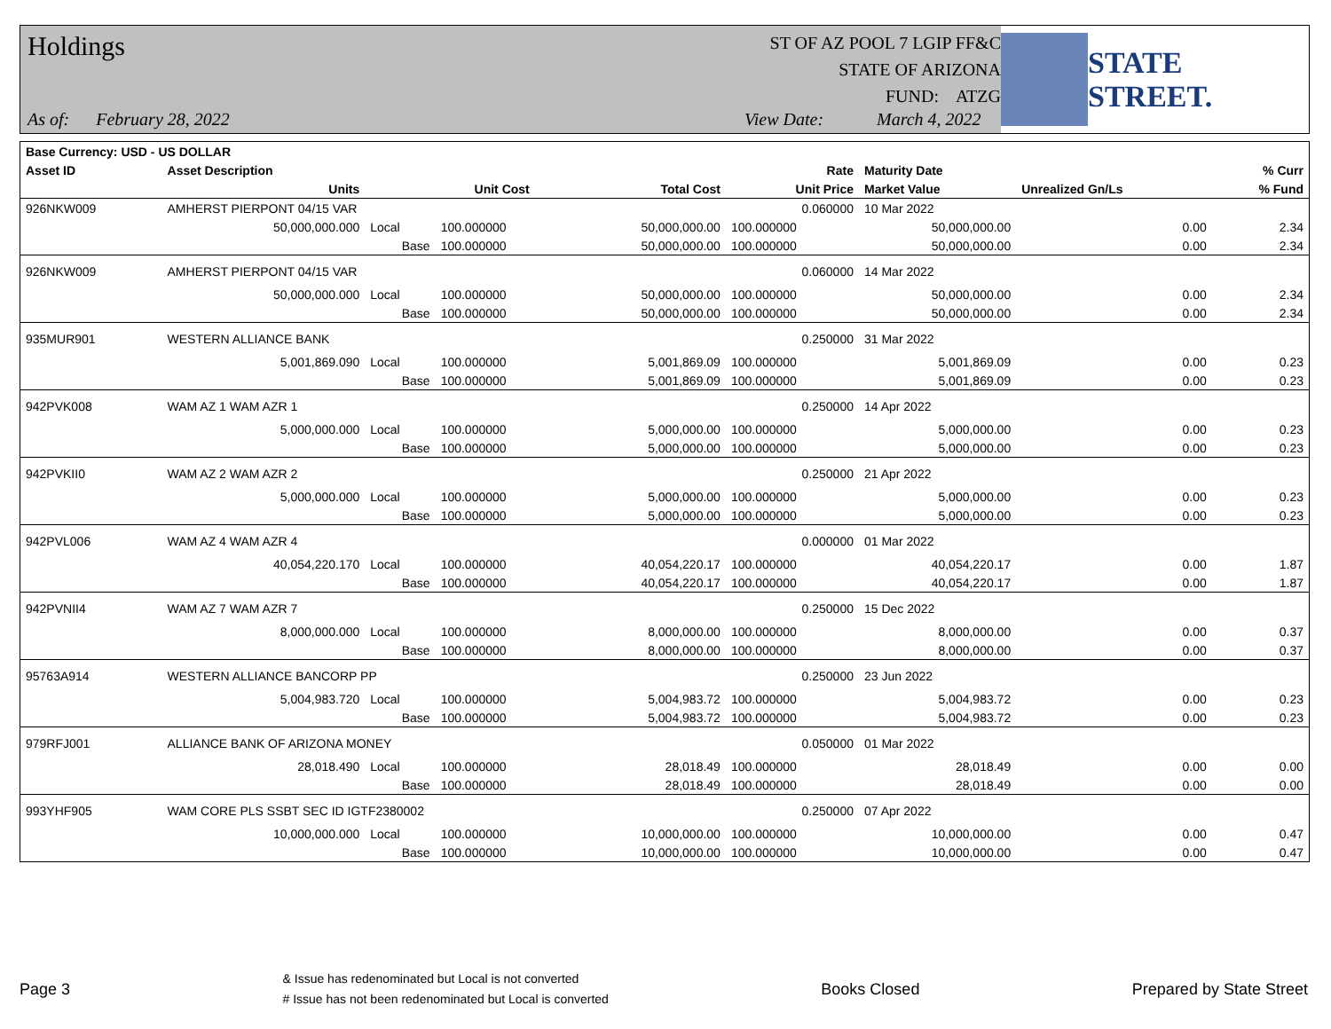Holdings
As of: February 28, 2022
ST OF AZ POOL 7 LGIP FF&C
STATE OF ARIZONA
FUND: ATZG
View Date: March 4, 2022
STATE STREET.
| Base Currency: USD - US DOLLAR | | | | | | | | |
| --- | --- | --- | --- | --- | --- | --- | --- | --- |
| Asset ID | Asset Description | | | | Rate | Maturity Date | | % Curr |
| | Units | | Unit Cost | Total Cost | Unit Price | Market Value | Unrealized Gn/Ls | % Fund |
| 926NKW009 | AMHERST PIERPONT 04/15 VAR | | | | 0.060000 | 10 Mar 2022 | | |
| | 50,000,000.000 | Local | 100.000000 | 50,000,000.00 | 100.000000 | 50,000,000.00 | 0.00 | 2.34 |
| | | Base | 100.000000 | 50,000,000.00 | 100.000000 | 50,000,000.00 | 0.00 | 2.34 |
| 926NKW009 | AMHERST PIERPONT 04/15 VAR | | | | 0.060000 | 14 Mar 2022 | | |
| | 50,000,000.000 | Local | 100.000000 | 50,000,000.00 | 100.000000 | 50,000,000.00 | 0.00 | 2.34 |
| | | Base | 100.000000 | 50,000,000.00 | 100.000000 | 50,000,000.00 | 0.00 | 2.34 |
| 935MUR901 | WESTERN ALLIANCE BANK | | | | 0.250000 | 31 Mar 2022 | | |
| | 5,001,869.090 | Local | 100.000000 | 5,001,869.09 | 100.000000 | 5,001,869.09 | 0.00 | 0.23 |
| | | Base | 100.000000 | 5,001,869.09 | 100.000000 | 5,001,869.09 | 0.00 | 0.23 |
| 942PVK008 | WAM AZ 1 WAM AZR 1 | | | | 0.250000 | 14 Apr 2022 | | |
| | 5,000,000.000 | Local | 100.000000 | 5,000,000.00 | 100.000000 | 5,000,000.00 | 0.00 | 0.23 |
| | | Base | 100.000000 | 5,000,000.00 | 100.000000 | 5,000,000.00 | 0.00 | 0.23 |
| 942PVKII0 | WAM AZ 2 WAM AZR 2 | | | | 0.250000 | 21 Apr 2022 | | |
| | 5,000,000.000 | Local | 100.000000 | 5,000,000.00 | 100.000000 | 5,000,000.00 | 0.00 | 0.23 |
| | | Base | 100.000000 | 5,000,000.00 | 100.000000 | 5,000,000.00 | 0.00 | 0.23 |
| 942PVL006 | WAM AZ 4 WAM AZR 4 | | | | 0.000000 | 01 Mar 2022 | | |
| | 40,054,220.170 | Local | 100.000000 | 40,054,220.17 | 100.000000 | 40,054,220.17 | 0.00 | 1.87 |
| | | Base | 100.000000 | 40,054,220.17 | 100.000000 | 40,054,220.17 | 0.00 | 1.87 |
| 942PVNII4 | WAM AZ 7 WAM AZR 7 | | | | 0.250000 | 15 Dec 2022 | | |
| | 8,000,000.000 | Local | 100.000000 | 8,000,000.00 | 100.000000 | 8,000,000.00 | 0.00 | 0.37 |
| | | Base | 100.000000 | 8,000,000.00 | 100.000000 | 8,000,000.00 | 0.00 | 0.37 |
| 95763A914 | WESTERN ALLIANCE BANCORP PP | | | | 0.250000 | 23 Jun 2022 | | |
| | 5,004,983.720 | Local | 100.000000 | 5,004,983.72 | 100.000000 | 5,004,983.72 | 0.00 | 0.23 |
| | | Base | 100.000000 | 5,004,983.72 | 100.000000 | 5,004,983.72 | 0.00 | 0.23 |
| 979RFJ001 | ALLIANCE BANK OF ARIZONA MONEY | | | | 0.050000 | 01 Mar 2022 | | |
| | 28,018.490 | Local | 100.000000 | 28,018.49 | 100.000000 | 28,018.49 | 0.00 | 0.00 |
| | | Base | 100.000000 | 28,018.49 | 100.000000 | 28,018.49 | 0.00 | 0.00 |
| 993YHF905 | WAM CORE PLS SSBT SEC ID IGTF2380002 | | | | 0.250000 | 07 Apr 2022 | | |
| | 10,000,000.000 | Local | 100.000000 | 10,000,000.00 | 100.000000 | 10,000,000.00 | 0.00 | 0.47 |
| | | Base | 100.000000 | 10,000,000.00 | 100.000000 | 10,000,000.00 | 0.00 | 0.47 |
Page 3 & Issue has redenominated but Local is not converted
# Issue has not been redenominated but Local is converted Books Closed Prepared by State Street